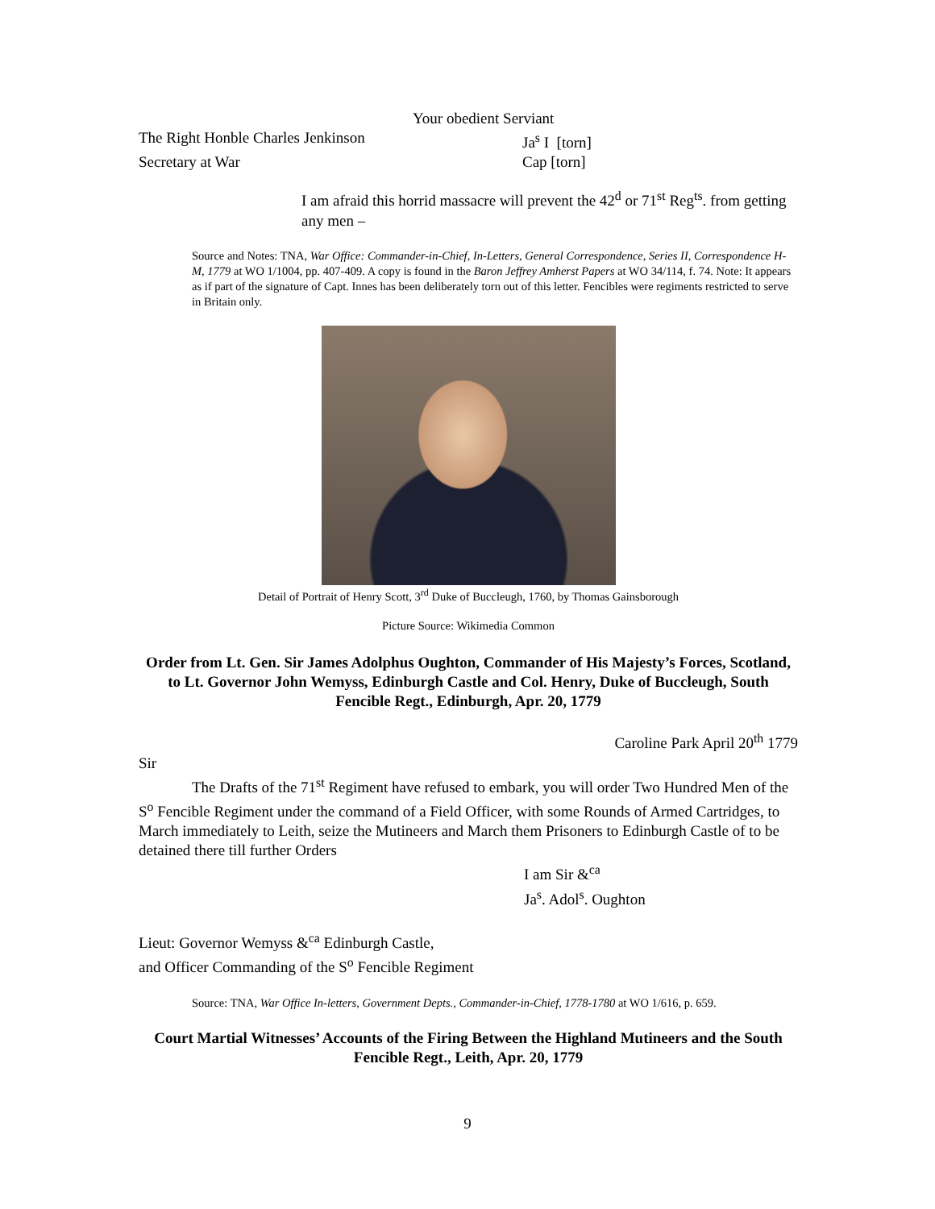Your obedient Serviant
The Right Honble Charles Jenkinson Ja<sup>s</sup> I [torn]
Secretary at War Cap [torn]
I am afraid this horrid massacre will prevent the 42<sup>d</sup> or 71<sup>st</sup> Reg<sup>ts</sup>. from getting any men –
Source and Notes: TNA, War Office: Commander-in-Chief, In-Letters, General Correspondence, Series II, Correspondence H-M, 1779 at WO 1/1004, pp. 407-409. A copy is found in the Baron Jeffrey Amherst Papers at WO 34/114, f. 74. Note: It appears as if part of the signature of Capt. Innes has been deliberately torn out of this letter. Fencibles were regiments restricted to serve in Britain only.
Detail of Portrait of Henry Scott, 3<sup>rd</sup> Duke of Buccleugh, 1760, by Thomas Gainsborough
Picture Source: Wikimedia Common
Order from Lt. Gen. Sir James Adolphus Oughton, Commander of His Majesty’s Forces, Scotland, to Lt. Governor John Wemyss, Edinburgh Castle and Col. Henry, Duke of Buccleugh, South Fencible Regt., Edinburgh, Apr. 20, 1779
Caroline Park April 20<sup>th</sup> 1779
Sir
The Drafts of the 71<sup>st</sup> Regiment have refused to embark, you will order Two Hundred Men of the S<sup>o</sup> Fencible Regiment under the command of a Field Officer, with some Rounds of Armed Cartridges, to March immediately to Leith, seize the Mutineers and March them Prisoners to Edinburgh Castle of to be detained there till further Orders
I am Sir &<sup>ca</sup>
Ja<sup>s</sup>. Adol<sup>s</sup>. Oughton
Lieut: Governor Wemyss &<sup>ca</sup> Edinburgh Castle,
and Officer Commanding of the S<sup>o</sup> Fencible Regiment
Source: TNA, War Office In-letters, Government Depts., Commander-in-Chief, 1778-1780 at WO 1/616, p. 659.
Court Martial Witnesses’ Accounts of the Firing Between the Highland Mutineers and the South Fencible Regt., Leith, Apr. 20, 1779
9